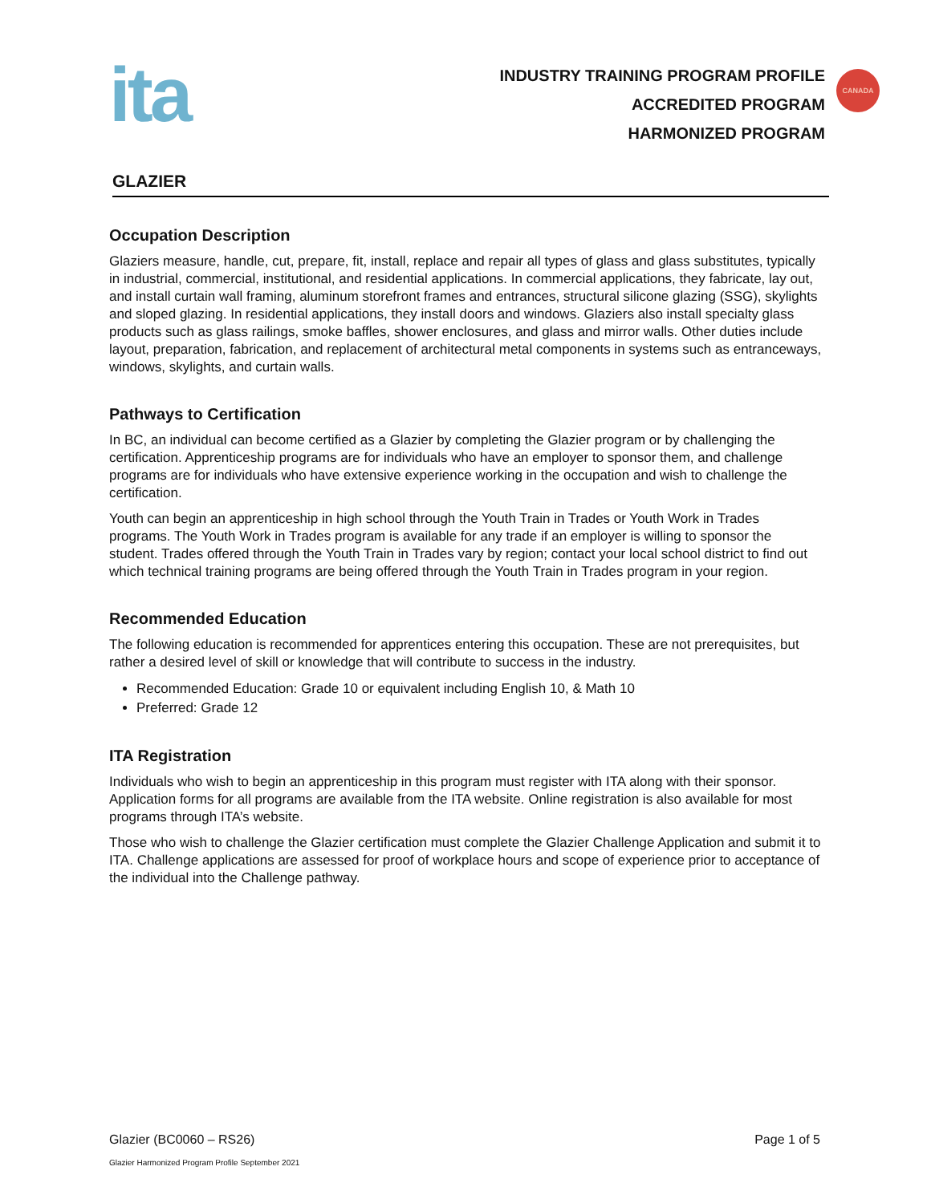ita
INDUSTRY TRAINING PROGRAM PROFILE
ACCREDITED PROGRAM
HARMONIZED PROGRAM
CANADA
GLAZIER
Occupation Description
Glaziers measure, handle, cut, prepare, fit, install, replace and repair all types of glass and glass substitutes, typically in industrial, commercial, institutional, and residential applications. In commercial applications, they fabricate, lay out, and install curtain wall framing, aluminum storefront frames and entrances, structural silicone glazing (SSG), skylights and sloped glazing. In residential applications, they install doors and windows. Glaziers also install specialty glass products such as glass railings, smoke baffles, shower enclosures, and glass and mirror walls. Other duties include layout, preparation, fabrication, and replacement of architectural metal components in systems such as entranceways, windows, skylights, and curtain walls.
Pathways to Certification
In BC, an individual can become certified as a Glazier by completing the Glazier program or by challenging the certification. Apprenticeship programs are for individuals who have an employer to sponsor them, and challenge programs are for individuals who have extensive experience working in the occupation and wish to challenge the certification.
Youth can begin an apprenticeship in high school through the Youth Train in Trades or Youth Work in Trades programs. The Youth Work in Trades program is available for any trade if an employer is willing to sponsor the student. Trades offered through the Youth Train in Trades vary by region; contact your local school district to find out which technical training programs are being offered through the Youth Train in Trades program in your region.
Recommended Education
The following education is recommended for apprentices entering this occupation. These are not prerequisites, but rather a desired level of skill or knowledge that will contribute to success in the industry.
Recommended Education: Grade 10 or equivalent including English 10, & Math 10
Preferred: Grade 12
ITA Registration
Individuals who wish to begin an apprenticeship in this program must register with ITA along with their sponsor. Application forms for all programs are available from the ITA website. Online registration is also available for most programs through ITA’s website.
Those who wish to challenge the Glazier certification must complete the Glazier Challenge Application and submit it to ITA. Challenge applications are assessed for proof of workplace hours and scope of experience prior to acceptance of the individual into the Challenge pathway.
Glazier (BC0060 – RS26) Page 1 of 5
Glazier Harmonized Program Profile September 2021